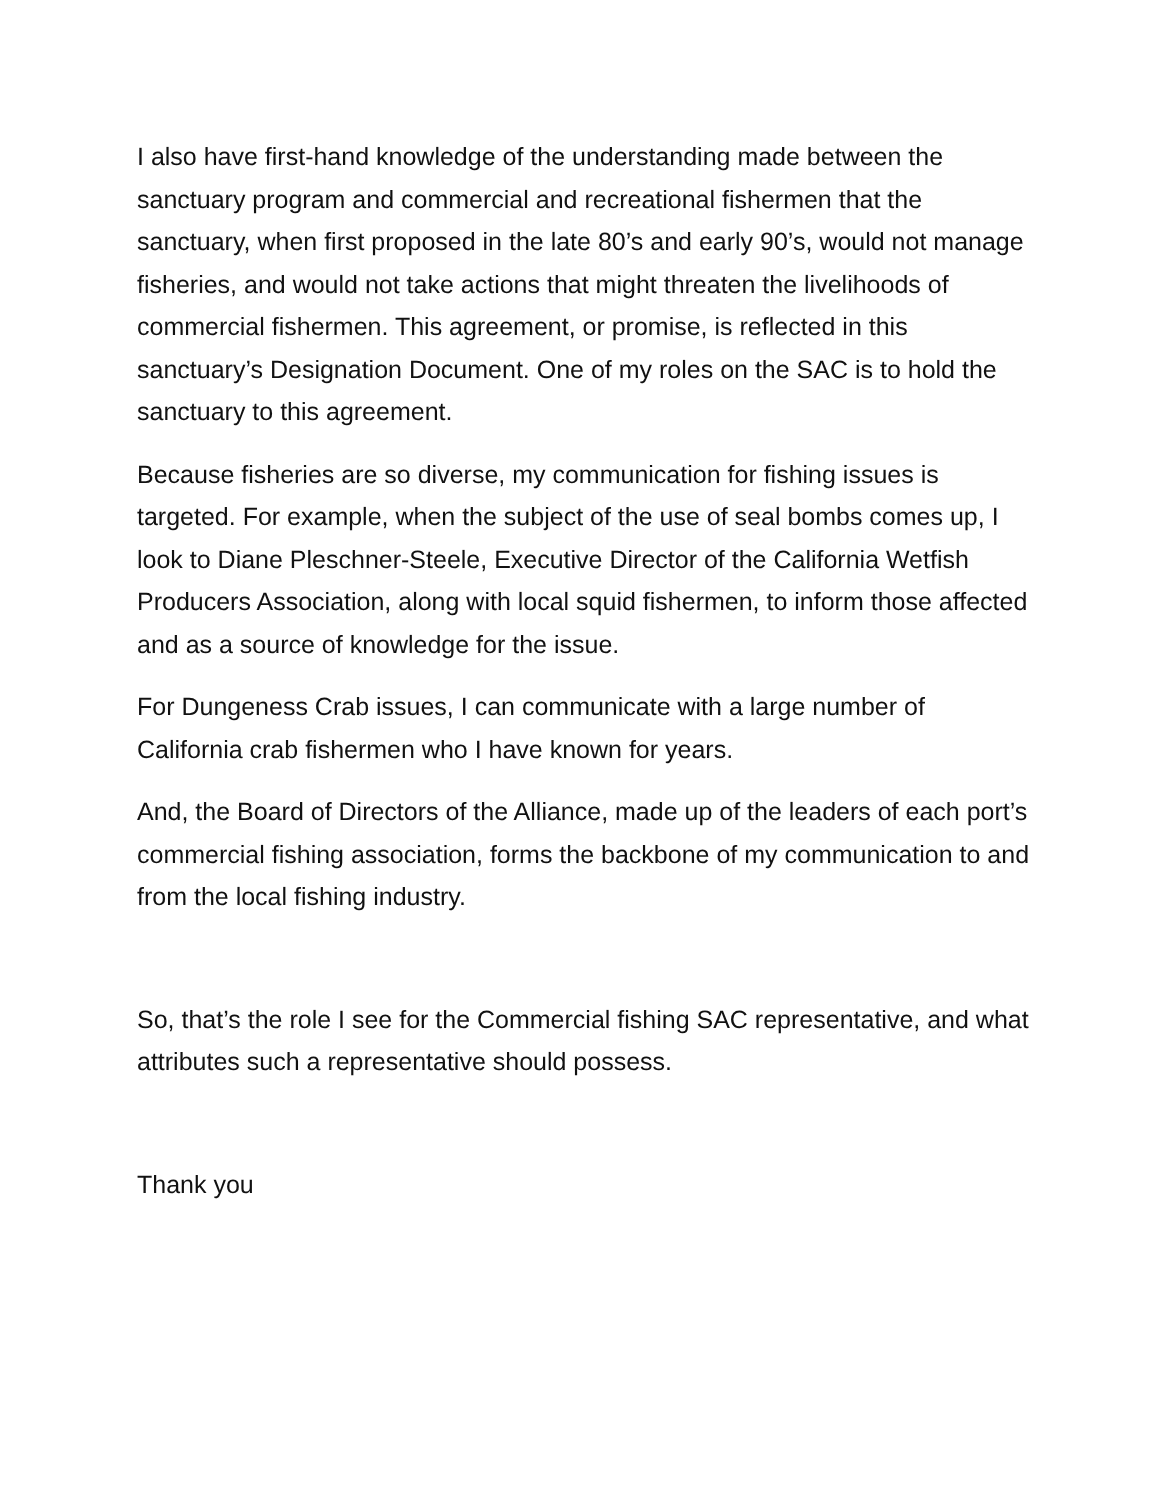I also have first-hand knowledge of the understanding made between the sanctuary program and commercial and recreational fishermen that the sanctuary, when first proposed in the late 80’s and early 90’s, would not manage fisheries, and would not take actions that might threaten the livelihoods of commercial fishermen. This agreement, or promise, is reflected in this sanctuary’s Designation Document. One of my roles on the SAC is to hold the sanctuary to this agreement.
Because fisheries are so diverse, my communication for fishing issues is targeted. For example, when the subject of the use of seal bombs comes up, I look to Diane Pleschner-Steele, Executive Director of the California Wetfish Producers Association, along with local squid fishermen, to inform those affected and as a source of knowledge for the issue.
For Dungeness Crab issues, I can communicate with a large number of California crab fishermen who I have known for years.
And, the Board of Directors of the Alliance, made up of the leaders of each port’s commercial fishing association, forms the backbone of my communication to and from the local fishing industry.
So, that’s the role I see for the Commercial fishing SAC representative, and what attributes such a representative should possess.
Thank you